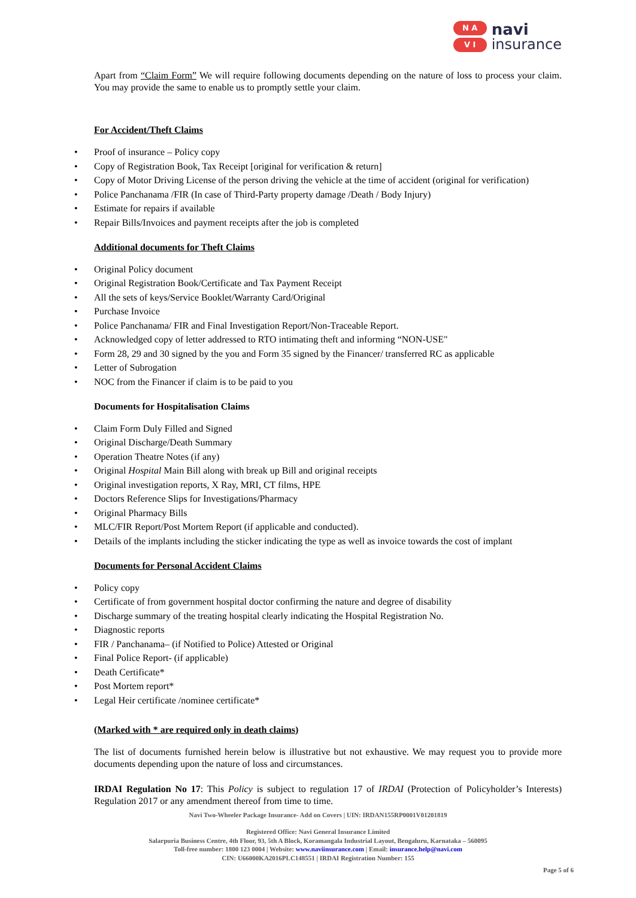N A
V I
navi
insurance
Apart from “Claim Form” We will require following documents depending on the nature of loss to process your claim. You may provide the same to enable us to promptly settle your claim.
For Accident/Theft Claims
Proof of insurance – Policy copy
Copy of Registration Book, Tax Receipt [original for verification & return]
Copy of Motor Driving License of the person driving the vehicle at the time of accident (original for verification)
Police Panchanama /FIR (In case of Third-Party property damage /Death / Body Injury)
Estimate for repairs if available
Repair Bills/Invoices and payment receipts after the job is completed
Additional documents for Theft Claims
Original Policy document
Original Registration Book/Certificate and Tax Payment Receipt
All the sets of keys/Service Booklet/Warranty Card/Original
Purchase Invoice
Police Panchanama/ FIR and Final Investigation Report/Non-Traceable Report.
Acknowledged copy of letter addressed to RTO intimating theft and informing “NON-USE"
Form 28, 29 and 30 signed by the you and Form 35 signed by the Financer/ transferred RC as applicable
Letter of Subrogation
NOC from the Financer if claim is to be paid to you
Documents for Hospitalisation Claims
Claim Form Duly Filled and Signed
Original Discharge/Death Summary
Operation Theatre Notes (if any)
Original Hospital Main Bill along with break up Bill and original receipts
Original investigation reports, X Ray, MRI, CT films, HPE
Doctors Reference Slips for Investigations/Pharmacy
Original Pharmacy Bills
MLC/FIR Report/Post Mortem Report (if applicable and conducted).
Details of the implants including the sticker indicating the type as well as invoice towards the cost of implant
Documents for Personal Accident Claims
Policy copy
Certificate of from government hospital doctor confirming the nature and degree of disability
Discharge summary of the treating hospital clearly indicating the Hospital Registration No.
Diagnostic reports
FIR / Panchanama– (if Notified to Police) Attested or Original
Final Police Report- (if applicable)
Death Certificate*
Post Mortem report*
Legal Heir certificate /nominee certificate*
(Marked with * are required only in death claims)
The list of documents furnished herein below is illustrative but not exhaustive. We may request you to provide more documents depending upon the nature of loss and circumstances.
IRDAI Regulation No 17: This Policy is subject to regulation 17 of IRDAI (Protection of Policyholder’s Interests) Regulation 2017 or any amendment thereof from time to time.
Navi Two-Wheeler Package Insurance- Add on Covers | UIN: IRDAN155RP0001V01201819
Registered Office: Navi General Insurance Limited
Salarpuria Business Centre, 4th Floor, 93, 5th A Block, Koramangala Industrial Layout, Bengaluru, Karnataka – 560095
Toll-free number: 1800 123 0004 | Website: www.naviinsurance.com | Email: insurance.help@navi.com
CIN: U66000KA2016PLC148551 | IRDAI Registration Number: 155
Page 5 of 6